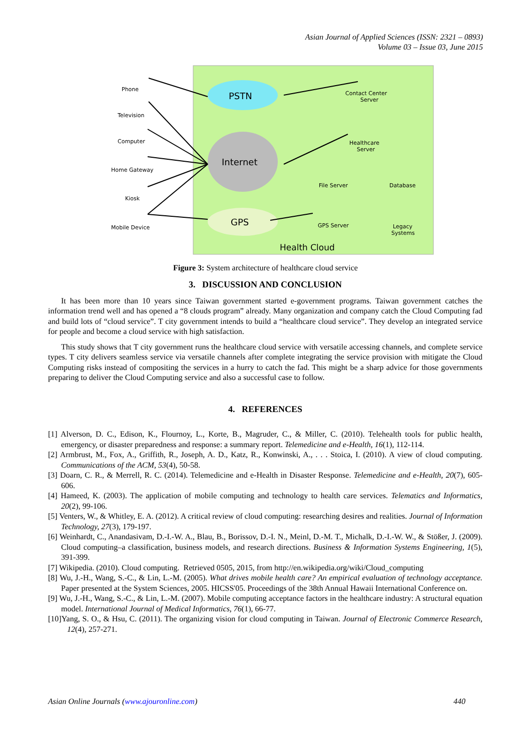Asian Journal of Applied Sciences (ISSN: 2321 – 0893)
Volume 03 – Issue 03, June 2015
Phone
Television
Computer
Home Gateway
Kiosk
Mobile Device
PSTN
Internet
GPS
Contact Center
Server
Healthcare
Server
File Server
Database
GPS Server
Legacy
Systems
Health Cloud
Figure 3: System architecture of healthcare cloud service
3. DISCUSSION AND CONCLUSION
It has been more than 10 years since Taiwan government started e-government programs. Taiwan government catches the information trend well and has opened a “8 clouds program” already. Many organization and company catch the Cloud Computing fad and build lots of “cloud service”. T city government intends to build a “healthcare cloud service”. They develop an integrated service for people and become a cloud service with high satisfaction.
This study shows that T city government runs the healthcare cloud service with versatile accessing channels, and complete service types. T city delivers seamless service via versatile channels after complete integrating the service provision with mitigate the Cloud Computing risks instead of compositing the services in a hurry to catch the fad. This might be a sharp advice for those governments preparing to deliver the Cloud Computing service and also a successful case to follow.
4. REFERENCES
[1] Alverson, D. C., Edison, K., Flournoy, L., Korte, B., Magruder, C., & Miller, C. (2010). Telehealth tools for public health, emergency, or disaster preparedness and response: a summary report. Telemedicine and e-Health, 16(1), 112-114.
[2] Armbrust, M., Fox, A., Griffith, R., Joseph, A. D., Katz, R., Konwinski, A., . . . Stoica, I. (2010). A view of cloud computing. Communications of the ACM, 53(4), 50-58.
[3] Doarn, C. R., & Merrell, R. C. (2014). Telemedicine and e-Health in Disaster Response. Telemedicine and e-Health, 20(7), 605-606.
[4] Hameed, K. (2003). The application of mobile computing and technology to health care services. Telematics and Informatics, 20(2), 99-106.
[5] Venters, W., & Whitley, E. A. (2012). A critical review of cloud computing: researching desires and realities. Journal of Information Technology, 27(3), 179-197.
[6] Weinhardt, C., Anandasivam, D.-I.-W. A., Blau, B., Borissov, D.-I. N., Meinl, D.-M. T., Michalk, D.-I.-W. W., & Stößer, J. (2009). Cloud computing–a classification, business models, and research directions. Business & Information Systems Engineering, 1(5), 391-399.
[7] Wikipedia. (2010). Cloud computing. Retrieved 0505, 2015, from http://en.wikipedia.org/wiki/Cloud_computing
[8] Wu, J.-H., Wang, S.-C., & Lin, L.-M. (2005). What drives mobile health care? An empirical evaluation of technology acceptance. Paper presented at the System Sciences, 2005. HICSS'05. Proceedings of the 38th Annual Hawaii International Conference on.
[9] Wu, J.-H., Wang, S.-C., & Lin, L.-M. (2007). Mobile computing acceptance factors in the healthcare industry: A structural equation model. International Journal of Medical Informatics, 76(1), 66-77.
[10]Yang, S. O., & Hsu, C. (2011). The organizing vision for cloud computing in Taiwan. Journal of Electronic Commerce Research, 12(4), 257-271.
Asian Online Journals (www.ajouronline.com) 440